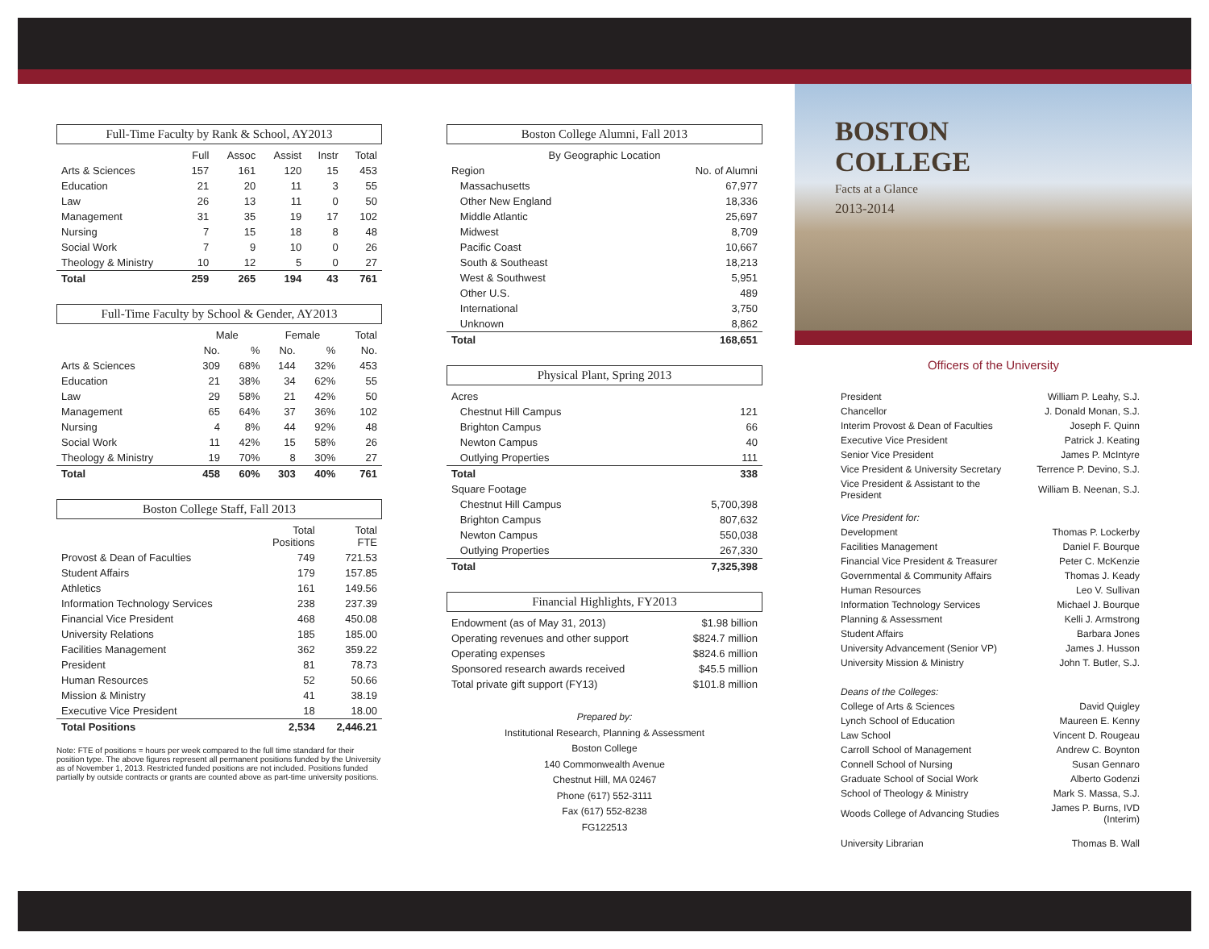Full-Time Faculty by Rank & School, AY2013
| | Full | Assoc | Assist | Instr | Total |
| --- | --- | --- | --- | --- | --- |
| Arts & Sciences | 157 | 161 | 120 | 15 | 453 |
| Education | 21 | 20 | 11 | 3 | 55 |
| Law | 26 | 13 | 11 | 0 | 50 |
| Management | 31 | 35 | 19 | 17 | 102 |
| Nursing | 7 | 15 | 18 | 8 | 48 |
| Social Work | 7 | 9 | 10 | 0 | 26 |
| Theology & Ministry | 10 | 12 | 5 | 0 | 27 |
| Total | 259 | 265 | 194 | 43 | 761 |
Full-Time Faculty by School & Gender, AY2013
| | Male | | Female | | Total |
| --- | --- | --- | --- | --- | --- |
| | No. | % | No. | % | No. |
| Arts & Sciences | 309 | 68% | 144 | 32% | 453 |
| Education | 21 | 38% | 34 | 62% | 55 |
| Law | 29 | 58% | 21 | 42% | 50 |
| Management | 65 | 64% | 37 | 36% | 102 |
| Nursing | 4 | 8% | 44 | 92% | 48 |
| Social Work | 11 | 42% | 15 | 58% | 26 |
| Theology & Ministry | 19 | 70% | 8 | 30% | 27 |
| Total | 458 | 60% | 303 | 40% | 761 |
Boston College Staff, Fall 2013
| | Total Positions | Total FTE |
| --- | --- | --- |
| Provost & Dean of Faculties | 749 | 721.53 |
| Student Affairs | 179 | 157.85 |
| Athletics | 161 | 149.56 |
| Information Technology Services | 238 | 237.39 |
| Financial Vice President | 468 | 450.08 |
| University Relations | 185 | 185.00 |
| Facilities Management | 362 | 359.22 |
| President | 81 | 78.73 |
| Human Resources | 52 | 50.66 |
| Mission & Ministry | 41 | 38.19 |
| Executive Vice President | 18 | 18.00 |
| Total Positions | 2,534 | 2,446.21 |
Note: FTE of positions = hours per week compared to the full time standard for their position type. The above figures represent all permanent positions funded by the University as of November 1, 2013. Restricted funded positions are not included. Positions funded partially by outside contracts or grants are counted above as part-time university positions.
Boston College Alumni, Fall 2013
| By Geographic Location | |
| Region | No. of Alumni |
| Massachusetts | 67,977 |
| Other New England | 18,336 |
| Middle Atlantic | 25,697 |
| Midwest | 8,709 |
| Pacific Coast | 10,667 |
| South & Southeast | 18,213 |
| West & Southwest | 5,951 |
| Other U.S. | 489 |
| International | 3,750 |
| Unknown | 8,862 |
| Total | 168,651 |
Physical Plant, Spring 2013
| Acres | |
| Chestnut Hill Campus | 121 |
| Brighton Campus | 66 |
| Newton Campus | 40 |
| Outlying Properties | 111 |
| Total | 338 |
| Square Footage | |
| Chestnut Hill Campus | 5,700,398 |
| Brighton Campus | 807,632 |
| Newton Campus | 550,038 |
| Outlying Properties | 267,330 |
| Total | 7,325,398 |
Financial Highlights, FY2013
| Endowment (as of May 31, 2013) | $1.98 billion |
| Operating revenues and other support | $824.7 million |
| Operating expenses | $824.6 million |
| Sponsored research awards received | $45.5 million |
| Total private gift support (FY13) | $101.8 million |
Prepared by:
Institutional Research, Planning & Assessment
Boston College
140 Commonwealth Avenue
Chestnut Hill, MA 02467
Phone (617) 552-3111
Fax (617) 552-8238
FG122513
BOSTON
COLLEGE
Facts at a Glance
2013-2014
Officers of the University
| President | William P. Leahy, S.J. |
| Chancellor | J. Donald Monan, S.J. |
| Interim Provost & Dean of Faculties | Joseph F. Quinn |
| Executive Vice President | Patrick J. Keating |
| Senior Vice President | James P. McIntyre |
| Vice President & University Secretary | Terrence P. Devino, S.J. |
| Vice President & Assistant to the President | William B. Neenan, S.J. |
| Vice President for: | |
| Development | Thomas P. Lockerby |
| Facilities Management | Daniel F. Bourque |
| Financial Vice President & Treasurer | Peter C. McKenzie |
| Governmental & Community Affairs | Thomas J. Keady |
| Human Resources | Leo V. Sullivan |
| Information Technology Services | Michael J. Bourque |
| Planning & Assessment | Kelli J. Armstrong |
| Student Affairs | Barbara Jones |
| University Advancement (Senior VP) | James J. Husson |
| University Mission & Ministry | John T. Butler, S.J. |
| Deans of the Colleges: | |
| College of Arts & Sciences | David Quigley |
| Lynch School of Education | Maureen E. Kenny |
| Law School | Vincent D. Rougeau |
| Carroll School of Management | Andrew C. Boynton |
| Connell School of Nursing | Susan Gennaro |
| Graduate School of Social Work | Alberto Godenzi |
| School of Theology & Ministry | Mark S. Massa, S.J. |
| Woods College of Advancing Studies | James P. Burns, IVD (Interim) |
| University Librarian | Thomas B. Wall |